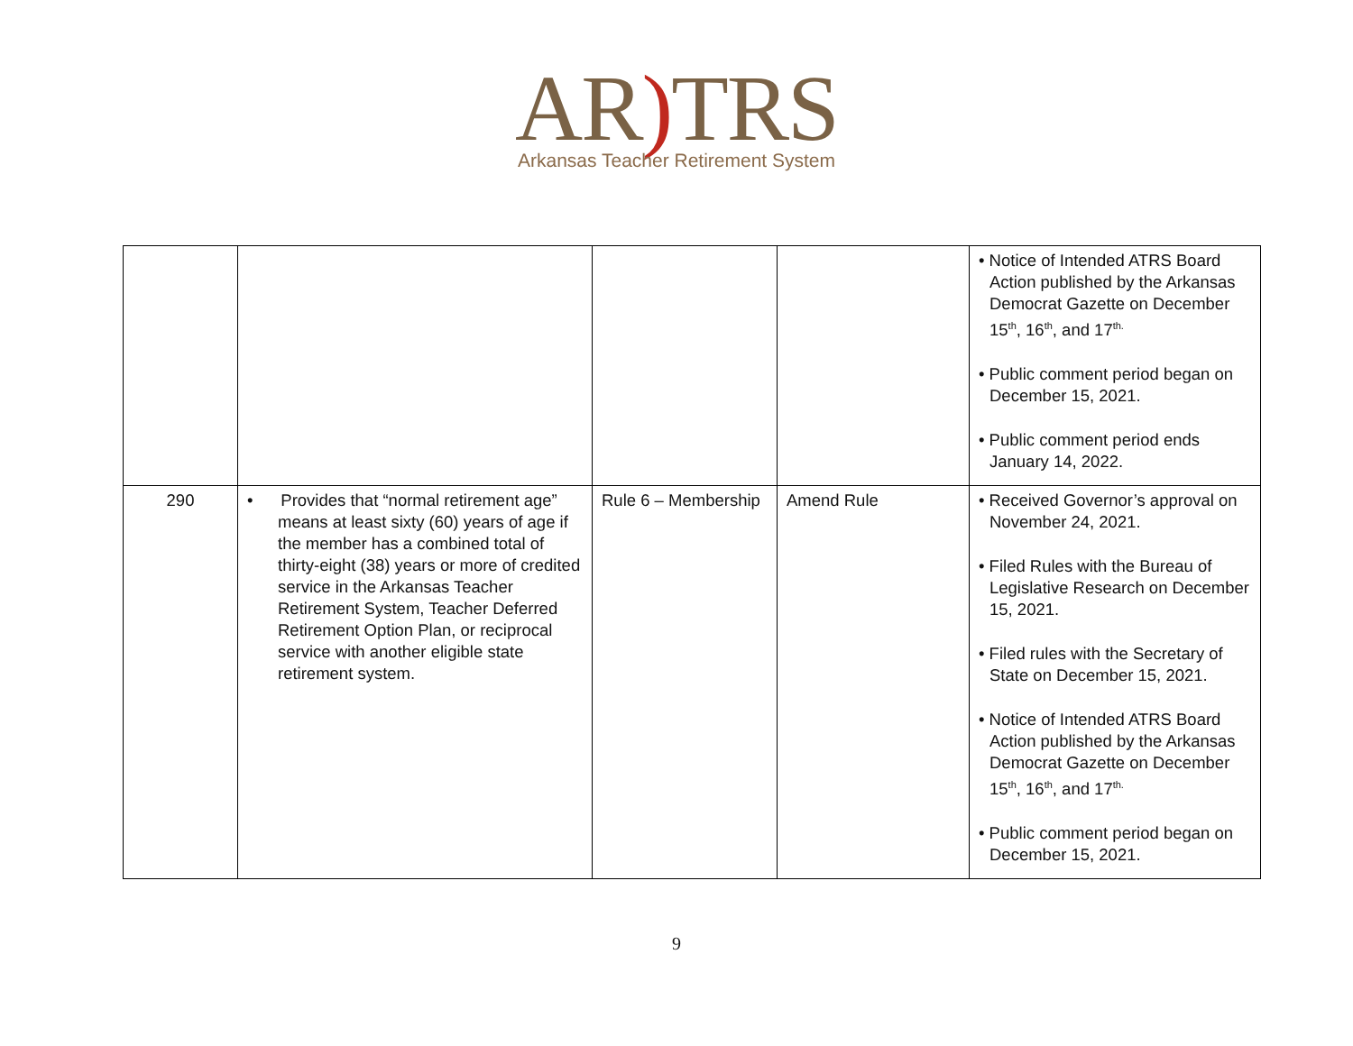AR) TRS
Arkansas Teacher Retirement System
| | | | | • Notice of Intended ATRS Board Action published by the Arkansas Democrat Gazette on December 15<sup>th</sup>, 16<sup>th</sup>, and 17<sup>th.</sup> • Public comment period began on December 15, 2021. • Public comment period ends January 14, 2022. |
| 290 | • Provides that “normal retirement age” means at least sixty (60) years of age if the member has a combined total of thirty-eight (38) years or more of credited service in the Arkansas Teacher Retirement System, Teacher Deferred Retirement Option Plan, or reciprocal service with another eligible state retirement system. | Rule 6 – Membership | Amend Rule | • Received Governor’s approval on November 24, 2021. • Filed Rules with the Bureau of Legislative Research on December 15, 2021. • Filed rules with the Secretary of State on December 15, 2021. • Notice of Intended ATRS Board Action published by the Arkansas Democrat Gazette on December 15<sup>th</sup>, 16<sup>th</sup>, and 17<sup>th.</sup> • Public comment period began on December 15, 2021. |
9